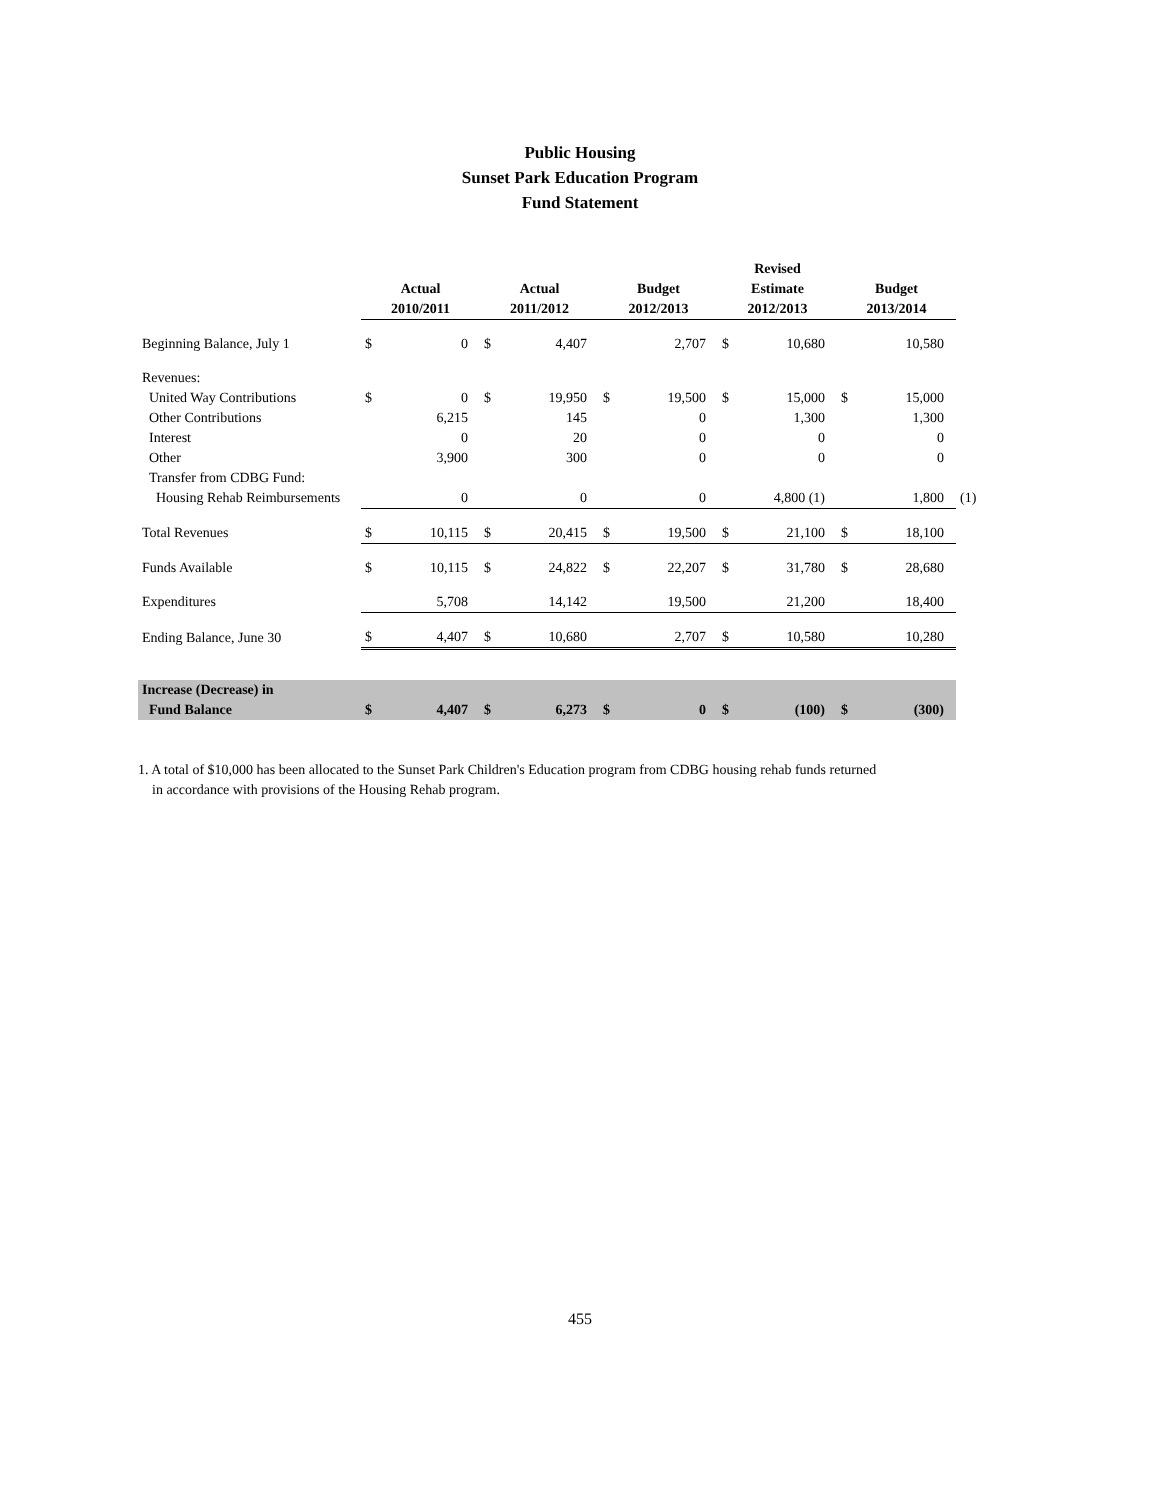Public Housing
Sunset Park Education Program
Fund Statement
| | | | | | | | Revised | | | | |
| --- | --- | --- | --- | --- | --- | --- | --- | --- | --- | --- | --- |
| | Actual | | Actual | | Budget | | Estimate | | Budget | | |
| | 2010/2011 | | 2011/2012 | | 2012/2013 | | 2012/2013 | | 2013/2014 | | |
| Beginning Balance, July 1 | $ | 0 | $ | 4,407 | | 2,707 | $ | 10,680 | | 10,580 | |
| Revenues: | | | | | | | | | | | |
| United Way Contributions | $ | 0 | $ | 19,950 | $ | 19,500 | $ | 15,000 | $ | 15,000 | |
| Other Contributions | | 6,215 | | 145 | | 0 | | 1,300 | | 1,300 | |
| Interest | | 0 | | 20 | | 0 | | 0 | | 0 | |
| Other | | 3,900 | | 300 | | 0 | | 0 | | 0 | |
| Transfer from CDBG Fund: | | | | | | | | | | | |
| Housing Rehab Reimbursements | | 0 | | 0 | | 0 | | 4,800 (1) | | 1,800 | (1) |
| Total Revenues | $ | 10,115 | $ | 20,415 | $ | 19,500 | $ | 21,100 | $ | 18,100 | |
| Funds Available | $ | 10,115 | $ | 24,822 | $ | 22,207 | $ | 31,780 | $ | 28,680 | |
| Expenditures | | 5,708 | | 14,142 | | 19,500 | | 21,200 | | 18,400 | |
| Ending Balance, June 30 | $ | 4,407 | $ | 10,680 | | 2,707 | $ | 10,580 | | 10,280 | |
| Increase (Decrease) in | | | | | | | | | | | |
| Fund Balance | $ | 4,407 | $ | 6,273 | $ | 0 | $ | (100) | $ | (300) | |
1. A total of $10,000 has been allocated to the Sunset Park Children's Education program from CDBG housing rehab funds returned
in accordance with provisions of the Housing Rehab program.
455